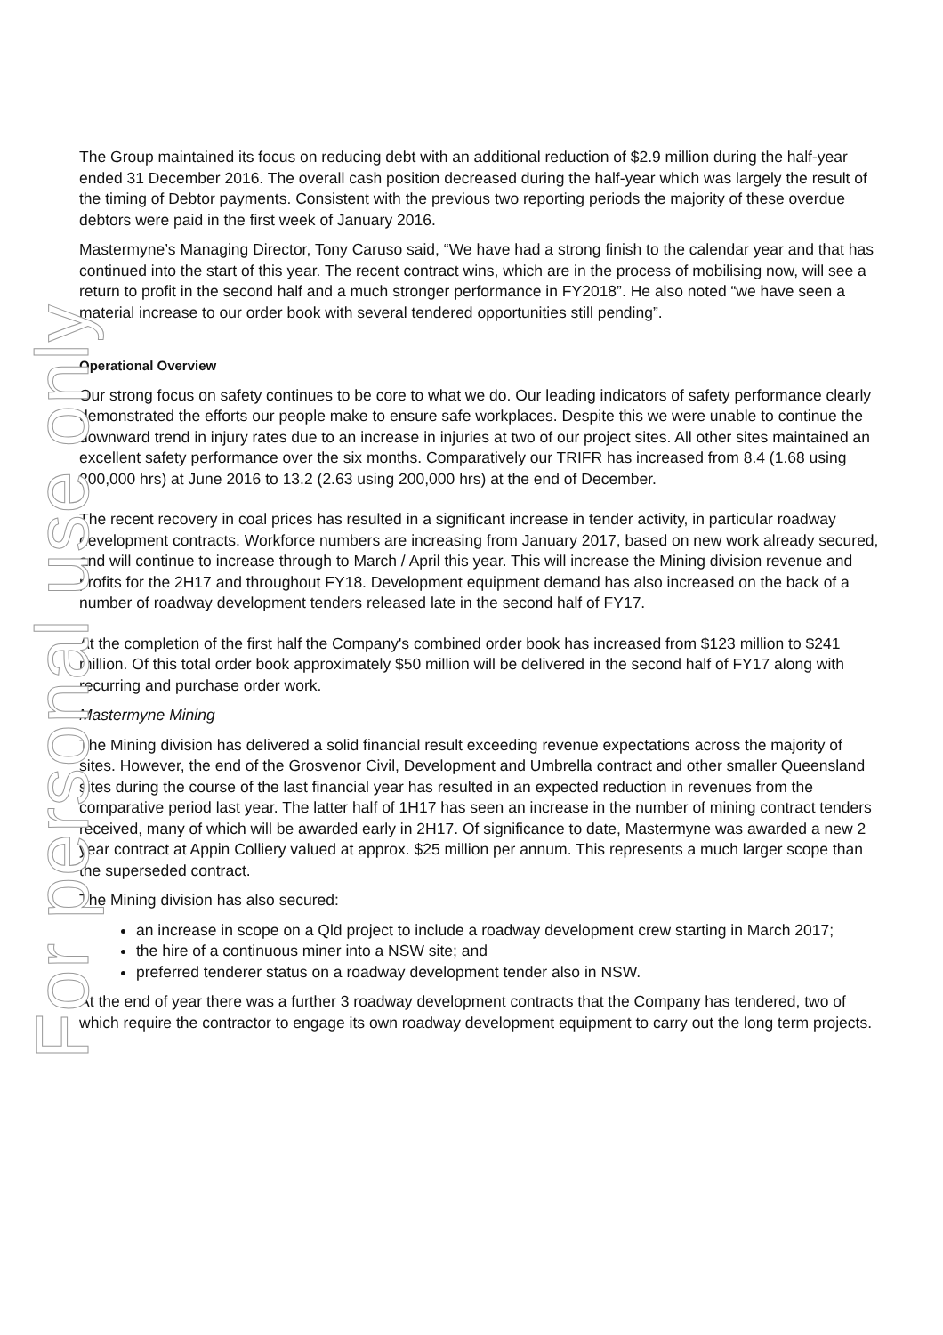The Group maintained its focus on reducing debt with an additional reduction of $2.9 million during the half-year ended 31 December 2016. The overall cash position decreased during the half-year which was largely the result of the timing of Debtor payments. Consistent with the previous two reporting periods the majority of these overdue debtors were paid in the first week of January 2016.
Mastermyne’s Managing Director, Tony Caruso said, “We have had a strong finish to the calendar year and that has continued into the start of this year. The recent contract wins, which are in the process of mobilising now, will see a return to profit in the second half and a much stronger performance in FY2018”. He also noted “we have seen a material increase to our order book with several tendered opportunities still pending”.
Operational Overview
Our strong focus on safety continues to be core to what we do. Our leading indicators of safety performance clearly demonstrated the efforts our people make to ensure safe workplaces. Despite this we were unable to continue the downward trend in injury rates due to an increase in injuries at two of our project sites. All other sites maintained an excellent safety performance over the six months. Comparatively our TRIFR has increased from 8.4 (1.68 using 200,000 hrs) at June 2016 to 13.2 (2.63 using 200,000 hrs) at the end of December.
The recent recovery in coal prices has resulted in a significant increase in tender activity, in particular roadway development contracts. Workforce numbers are increasing from January 2017, based on new work already secured, and will continue to increase through to March / April this year. This will increase the Mining division revenue and profits for the 2H17 and throughout FY18. Development equipment demand has also increased on the back of a number of roadway development tenders released late in the second half of FY17.
At the completion of the first half the Company's combined order book has increased from $123 million to $241 million. Of this total order book approximately $50 million will be delivered in the second half of FY17 along with recurring and purchase order work.
Mastermyne Mining
The Mining division has delivered a solid financial result exceeding revenue expectations across the majority of sites. However, the end of the Grosvenor Civil, Development and Umbrella contract and other smaller Queensland sites during the course of the last financial year has resulted in an expected reduction in revenues from the comparative period last year. The latter half of 1H17 has seen an increase in the number of mining contract tenders received, many of which will be awarded early in 2H17. Of significance to date, Mastermyne was awarded a new 2 year contract at Appin Colliery valued at approx. $25 million per annum. This represents a much larger scope than the superseded contract.
The Mining division has also secured:
an increase in scope on a Qld project to include a roadway development crew starting in March 2017;
the hire of a continuous miner into a NSW site; and
preferred tenderer status on a roadway development tender also in NSW.
At the end of year there was a further 3 roadway development contracts that the Company has tendered, two of which require the contractor to engage its own roadway development equipment to carry out the long term projects.
For personal use only